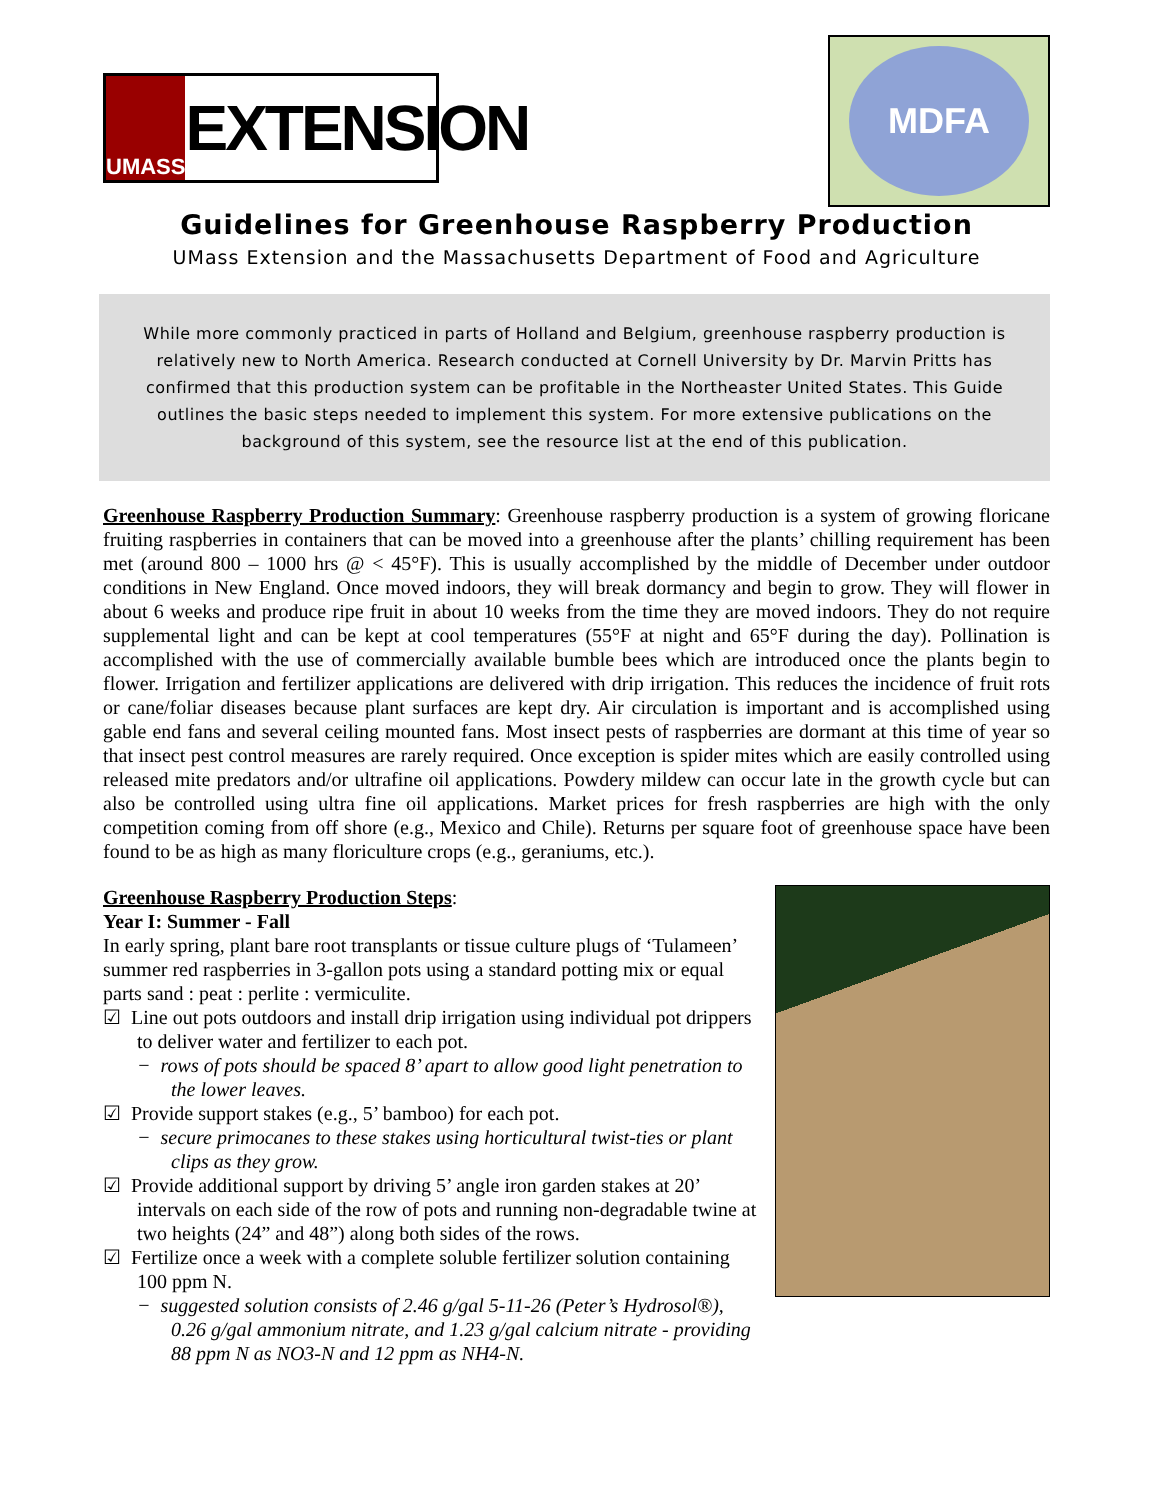UMASS EXTENSION
MDFA
Guidelines for Greenhouse Raspberry Production
UMass Extension and the Massachusetts Department of Food and Agriculture
While more commonly practiced in parts of Holland and Belgium, greenhouse raspberry production is relatively new to North America. Research conducted at Cornell University by Dr. Marvin Pritts has confirmed that this production system can be profitable in the Northeaster United States. This Guide outlines the basic steps needed to implement this system. For more extensive publications on the background of this system, see the resource list at the end of this publication.
Greenhouse Raspberry Production Summary: Greenhouse raspberry production is a system of growing floricane fruiting raspberries in containers that can be moved into a greenhouse after the plants’ chilling requirement has been met (around 800 – 1000 hrs @ < 45°F). This is usually accomplished by the middle of December under outdoor conditions in New England. Once moved indoors, they will break dormancy and begin to grow. They will flower in about 6 weeks and produce ripe fruit in about 10 weeks from the time they are moved indoors. They do not require supplemental light and can be kept at cool temperatures (55°F at night and 65°F during the day). Pollination is accomplished with the use of commercially available bumble bees which are introduced once the plants begin to flower. Irrigation and fertilizer applications are delivered with drip irrigation. This reduces the incidence of fruit rots or cane/foliar diseases because plant surfaces are kept dry. Air circulation is important and is accomplished using gable end fans and several ceiling mounted fans. Most insect pests of raspberries are dormant at this time of year so that insect pest control measures are rarely required. Once exception is spider mites which are easily controlled using released mite predators and/or ultrafine oil applications. Powdery mildew can occur late in the growth cycle but can also be controlled using ultra fine oil applications. Market prices for fresh raspberries are high with the only competition coming from off shore (e.g., Mexico and Chile). Returns per square foot of greenhouse space have been found to be as high as many floriculture crops (e.g., geraniums, etc.).
Greenhouse Raspberry Production Steps:
Year I: Summer - Fall
In early spring, plant bare root transplants or tissue culture plugs of ‘Tulameen’ summer red raspberries in 3-gallon pots using a standard potting mix or equal parts sand : peat : perlite : vermiculite.
☑ Line out pots outdoors and install drip irrigation using individual pot drippers to deliver water and fertilizer to each pot.
− rows of pots should be spaced 8’ apart to allow good light penetration to the lower leaves.
☑ Provide support stakes (e.g., 5’ bamboo) for each pot.
− secure primocanes to these stakes using horticultural twist-ties or plant clips as they grow.
☑ Provide additional support by driving 5’ angle iron garden stakes at 20’ intervals on each side of the row of pots and running non-degradable twine at two heights (24” and 48”) along both sides of the rows.
☑ Fertilize once a week with a complete soluble fertilizer solution containing 100 ppm N.
− suggested solution consists of 2.46 g/gal 5-11-26 (Peter’s Hydrosol®), 0.26 g/gal ammonium nitrate, and 1.23 g/gal calcium nitrate - providing 88 ppm N as NO3-N and 12 ppm as NH4-N.